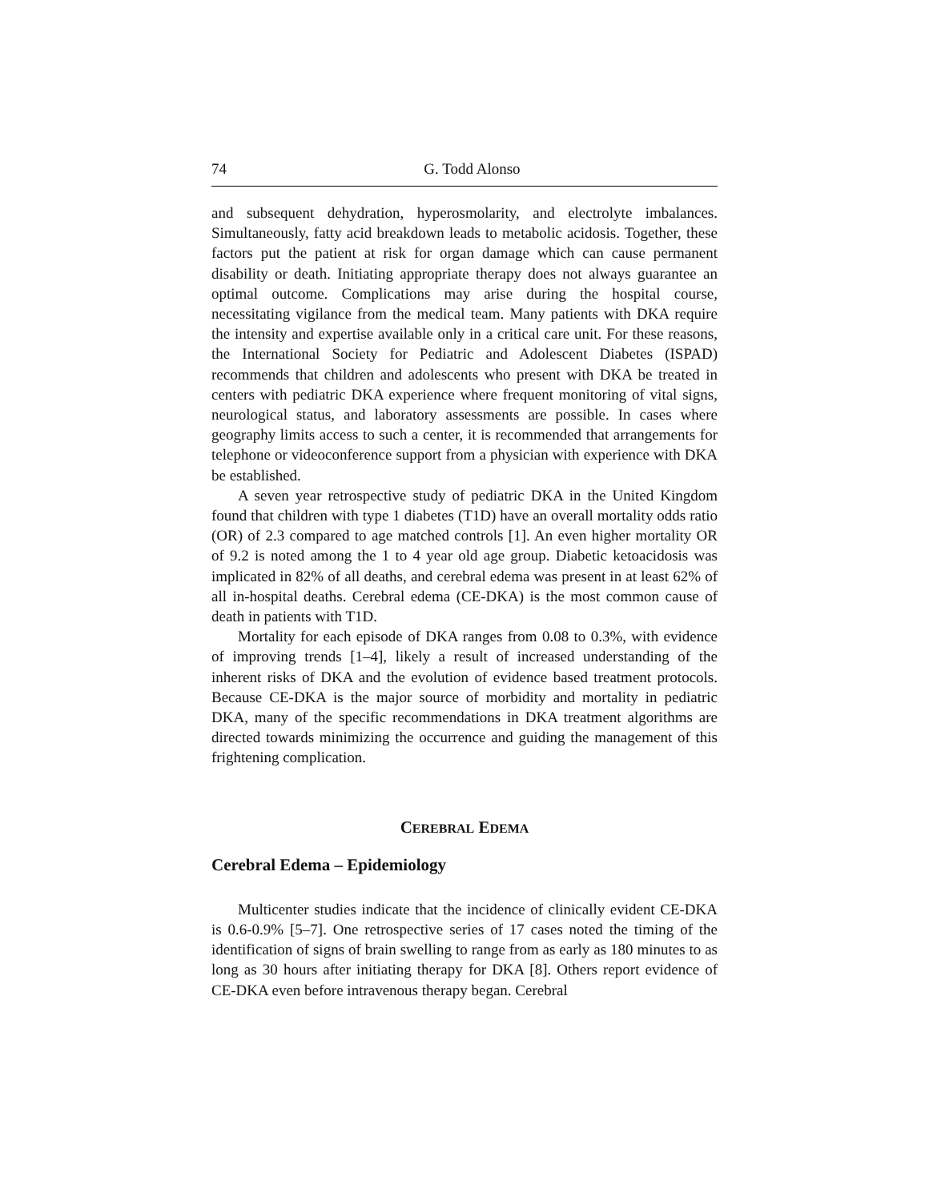74 G. Todd Alonso
and subsequent dehydration, hyperosmolarity, and electrolyte imbalances. Simultaneously, fatty acid breakdown leads to metabolic acidosis. Together, these factors put the patient at risk for organ damage which can cause permanent disability or death. Initiating appropriate therapy does not always guarantee an optimal outcome. Complications may arise during the hospital course, necessitating vigilance from the medical team. Many patients with DKA require the intensity and expertise available only in a critical care unit. For these reasons, the International Society for Pediatric and Adolescent Diabetes (ISPAD) recommends that children and adolescents who present with DKA be treated in centers with pediatric DKA experience where frequent monitoring of vital signs, neurological status, and laboratory assessments are possible. In cases where geography limits access to such a center, it is recommended that arrangements for telephone or videoconference support from a physician with experience with DKA be established.
A seven year retrospective study of pediatric DKA in the United Kingdom found that children with type 1 diabetes (T1D) have an overall mortality odds ratio (OR) of 2.3 compared to age matched controls [1]. An even higher mortality OR of 9.2 is noted among the 1 to 4 year old age group. Diabetic ketoacidosis was implicated in 82% of all deaths, and cerebral edema was present in at least 62% of all in-hospital deaths. Cerebral edema (CE-DKA) is the most common cause of death in patients with T1D.
Mortality for each episode of DKA ranges from 0.08 to 0.3%, with evidence of improving trends [1–4], likely a result of increased understanding of the inherent risks of DKA and the evolution of evidence based treatment protocols. Because CE-DKA is the major source of morbidity and mortality in pediatric DKA, many of the specific recommendations in DKA treatment algorithms are directed towards minimizing the occurrence and guiding the management of this frightening complication.
CEREBRAL EDEMA
Cerebral Edema – Epidemiology
Multicenter studies indicate that the incidence of clinically evident CE-DKA is 0.6-0.9% [5–7]. One retrospective series of 17 cases noted the timing of the identification of signs of brain swelling to range from as early as 180 minutes to as long as 30 hours after initiating therapy for DKA [8]. Others report evidence of CE-DKA even before intravenous therapy began. Cerebral